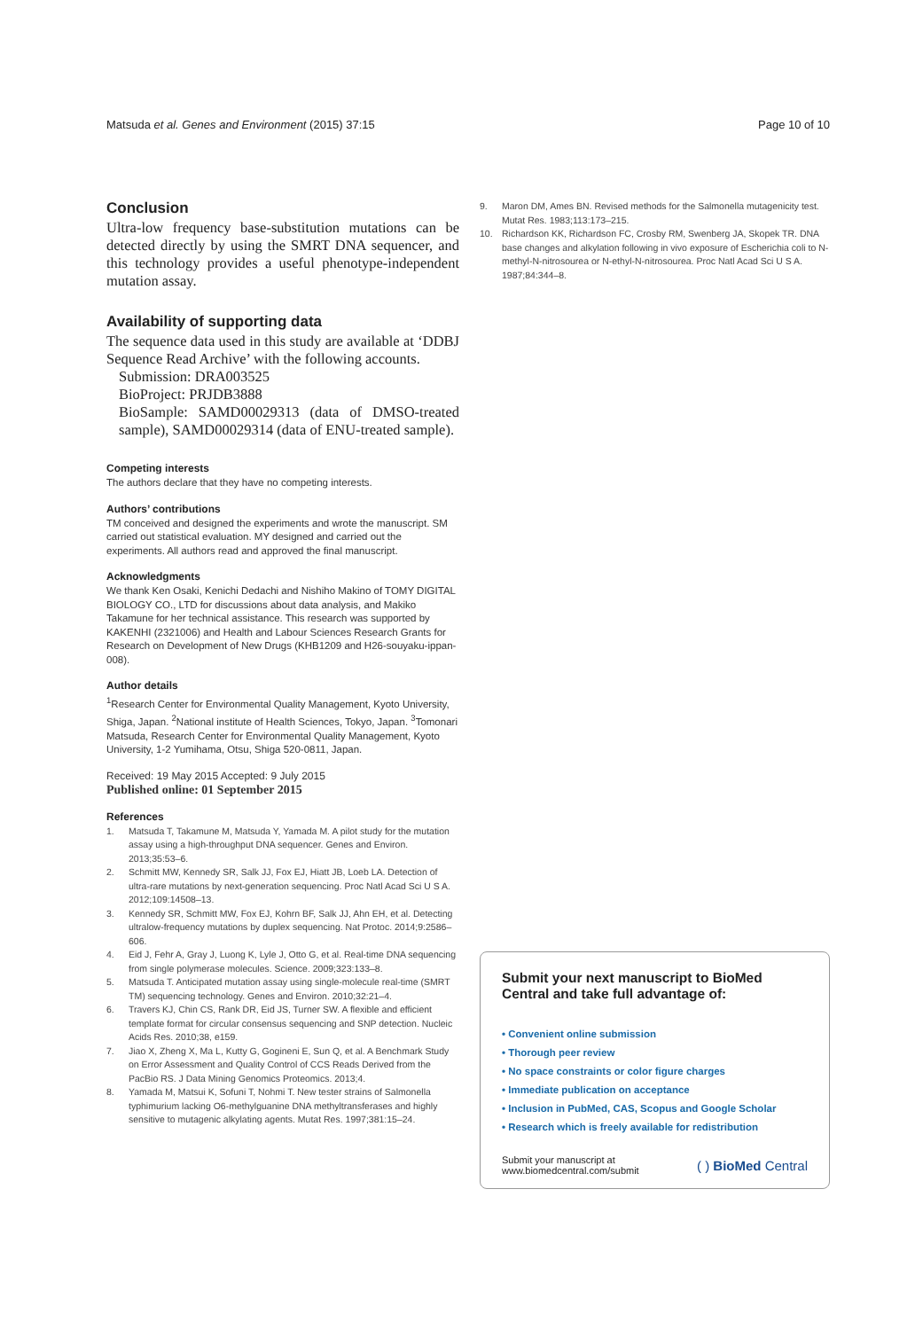Matsuda et al. Genes and Environment (2015) 37:15 Page 10 of 10
Conclusion
Ultra-low frequency base-substitution mutations can be detected directly by using the SMRT DNA sequencer, and this technology provides a useful phenotype-independent mutation assay.
Availability of supporting data
The sequence data used in this study are available at ‘DDBJ Sequence Read Archive’ with the following accounts.
Submission: DRA003525
BioProject: PRJDB3888
BioSample: SAMD00029313 (data of DMSO-treated sample), SAMD00029314 (data of ENU-treated sample).
Competing interests
The authors declare that they have no competing interests.
Authors’ contributions
TM conceived and designed the experiments and wrote the manuscript. SM carried out statistical evaluation. MY designed and carried out the experiments. All authors read and approved the final manuscript.
Acknowledgments
We thank Ken Osaki, Kenichi Dedachi and Nishiho Makino of TOMY DIGITAL BIOLOGY CO., LTD for discussions about data analysis, and Makiko Takamune for her technical assistance. This research was supported by KAKENHI (2321006) and Health and Labour Sciences Research Grants for Research on Development of New Drugs (KHB1209 and H26-souyaku-ippan-008).
Author details
<sup>1</sup> Research Center for Environmental Quality Management, Kyoto University, Shiga, Japan. <sup>2</sup>National institute of Health Sciences, Tokyo, Japan. <sup>3</sup>Tomonari Matsuda, Research Center for Environmental Quality Management, Kyoto University, 1-2 Yumihama, Otsu, Shiga 520-0811, Japan.
Received: 19 May 2015 Accepted: 9 July 2015
Published online: 01 September 2015
References
1. Matsuda T, Takamune M, Matsuda Y, Yamada M. A pilot study for the mutation assay using a high-throughput DNA sequencer. Genes and Environ. 2013;35:53–6.
2. Schmitt MW, Kennedy SR, Salk JJ, Fox EJ, Hiatt JB, Loeb LA. Detection of ultra-rare mutations by next-generation sequencing. Proc Natl Acad Sci U S A. 2012;109:14508–13.
3. Kennedy SR, Schmitt MW, Fox EJ, Kohrn BF, Salk JJ, Ahn EH, et al. Detecting ultralow-frequency mutations by duplex sequencing. Nat Protoc. 2014;9:2586–606.
4. Eid J, Fehr A, Gray J, Luong K, Lyle J, Otto G, et al. Real-time DNA sequencing from single polymerase molecules. Science. 2009;323:133–8.
5. Matsuda T. Anticipated mutation assay using single-molecule real-time (SMRT TM) sequencing technology. Genes and Environ. 2010;32:21–4.
6. Travers KJ, Chin CS, Rank DR, Eid JS, Turner SW. A flexible and efficient template format for circular consensus sequencing and SNP detection. Nucleic Acids Res. 2010;38, e159.
7. Jiao X, Zheng X, Ma L, Kutty G, Gogineni E, Sun Q, et al. A Benchmark Study on Error Assessment and Quality Control of CCS Reads Derived from the PacBio RS. J Data Mining Genomics Proteomics. 2013;4.
8. Yamada M, Matsui K, Sofuni T, Nohmi T. New tester strains of Salmonella typhimurium lacking O6-methylguanine DNA methyltransferases and highly sensitive to mutagenic alkylating agents. Mutat Res. 1997;381:15–24.
9. Maron DM, Ames BN. Revised methods for the Salmonella mutagenicity test. Mutat Res. 1983;113:173–215.
10. Richardson KK, Richardson FC, Crosby RM, Swenberg JA, Skopek TR. DNA base changes and alkylation following in vivo exposure of Escherichia coli to N-methyl-N-nitrosourea or N-ethyl-N-nitrosourea. Proc Natl Acad Sci U S A. 1987;84:344–8.
Submit your next manuscript to BioMed Central and take full advantage of:
• Convenient online submission
• Thorough peer review
• No space constraints or color figure charges
• Immediate publication on acceptance
• Inclusion in PubMed, CAS, Scopus and Google Scholar
• Research which is freely available for redistribution
Submit your manuscript at
www.biomedcentral.com/submit ( ) BioMed Central